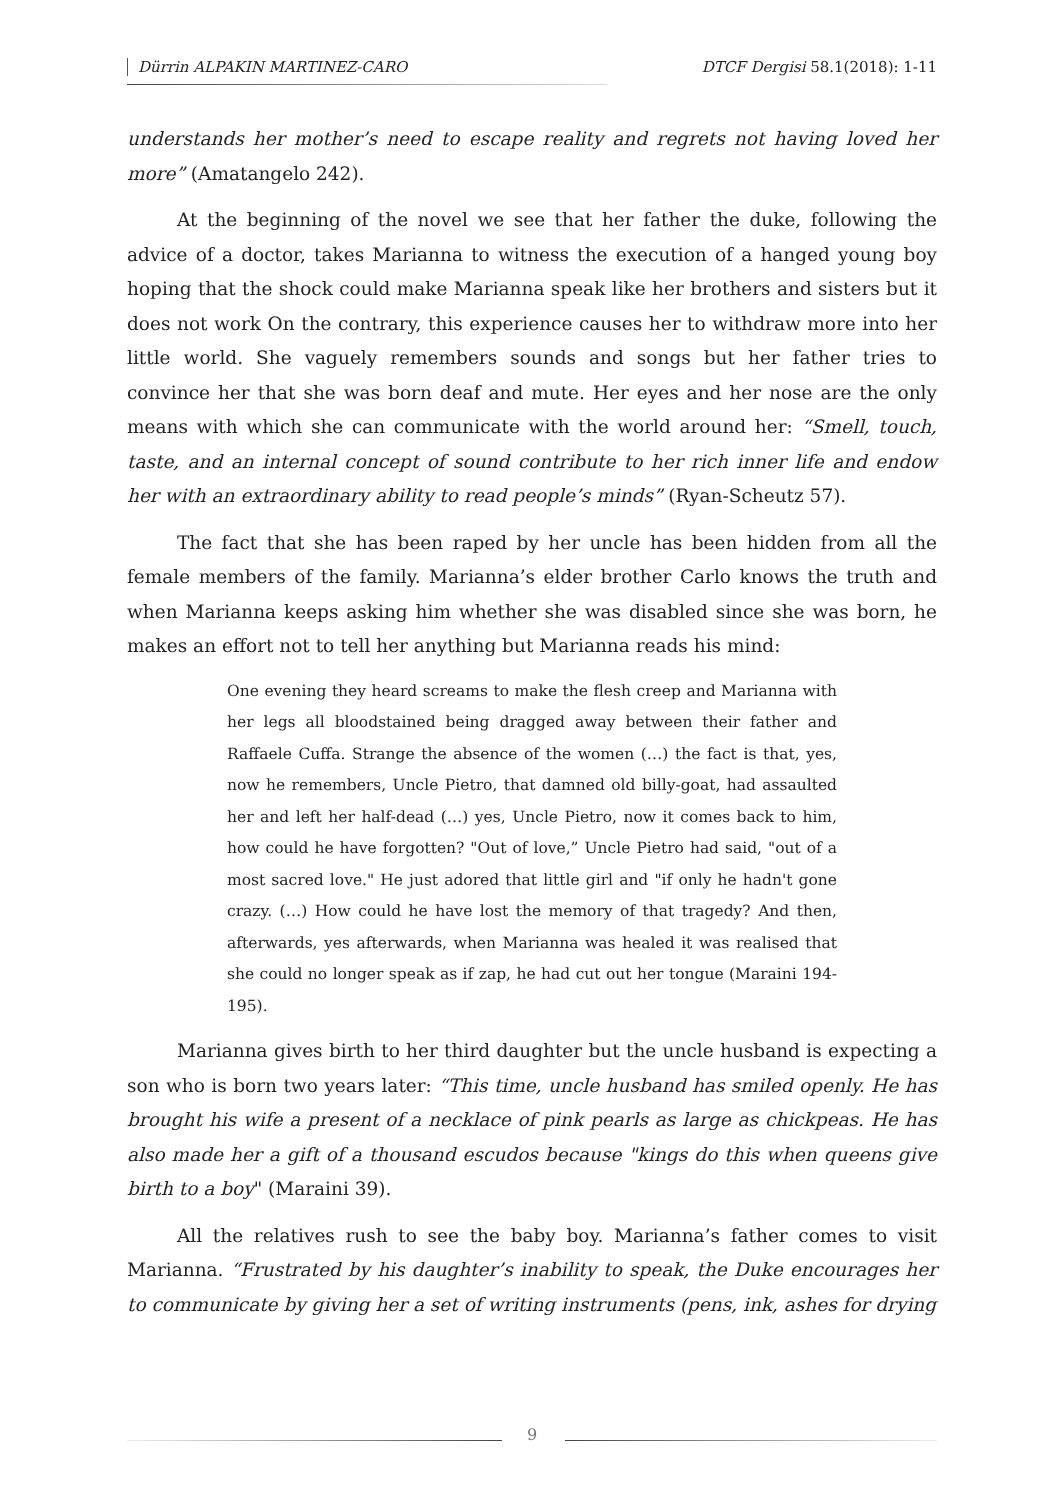Dürrin ALPAKIN MARTINEZ-CARO DTCF Dergisi 58.1(2018): 1-11
understands her mother’s need to escape reality and regrets not having loved her more” (Amatangelo 242).
At the beginning of the novel we see that her father the duke, following the advice of a doctor, takes Marianna to witness the execution of a hanged young boy hoping that the shock could make Marianna speak like her brothers and sisters but it does not work On the contrary, this experience causes her to withdraw more into her little world. She vaguely remembers sounds and songs but her father tries to convince her that she was born deaf and mute. Her eyes and her nose are the only means with which she can communicate with the world around her: “Smell, touch, taste, and an internal concept of sound contribute to her rich inner life and endow her with an extraordinary ability to read people’s minds” (Ryan-Scheutz 57).
The fact that she has been raped by her uncle has been hidden from all the female members of the family. Marianna’s elder brother Carlo knows the truth and when Marianna keeps asking him whether she was disabled since she was born, he makes an effort not to tell her anything but Marianna reads his mind:
One evening they heard screams to make the flesh creep and Marianna with her legs all bloodstained being dragged away between their father and Raffaele Cuffa. Strange the absence of the women (…) the fact is that, yes, now he remembers, Uncle Pietro, that damned old billy-goat, had assaulted her and left her half-dead (…) yes, Uncle Pietro, now it comes back to him, how could he have forgotten? "Out of love,” Uncle Pietro had said, "out of a most sacred love." He just adored that little girl and "if only he hadn't gone crazy. (…) How could he have lost the memory of that tragedy? And then, afterwards, yes afterwards, when Marianna was healed it was realised that she could no longer speak as if zap, he had cut out her tongue (Maraini 194-195).
Marianna gives birth to her third daughter but the uncle husband is expecting a son who is born two years later: “This time, uncle husband has smiled openly. He has brought his wife a present of a necklace of pink pearls as large as chickpeas. He has also made her a gift of a thousand escudos because "kings do this when queens give birth to a boy" (Maraini 39).
All the relatives rush to see the baby boy. Marianna’s father comes to visit Marianna. “Frustrated by his daughter’s inability to speak, the Duke encourages her to communicate by giving her a set of writing instruments (pens, ink, ashes for drying
9